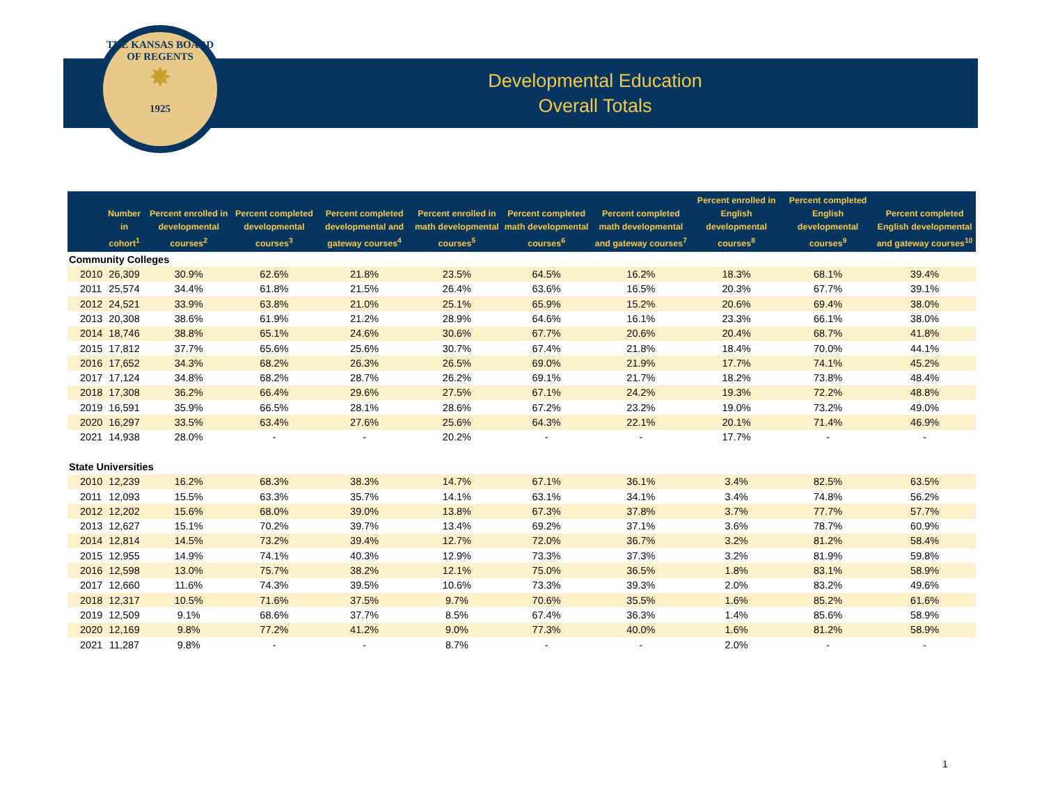THE KANSAS BOARD OF REGENTS
✸
1925
Developmental Education
Overall Totals
| | Number in cohort<sup>1</sup> | Percent enrolled in developmental courses<sup>2</sup> | Percent completed developmental courses<sup>3</sup> | Percent completed developmental and gateway courses<sup>4</sup> | Percent enrolled in math developmental courses<sup>5</sup> | Percent completed math developmental courses<sup>6</sup> | Percent completed math developmental and gateway courses<sup>7</sup> | Percent enrolled in English developmental courses<sup>8</sup> | Percent completed English developmental courses<sup>9</sup> | Percent completed English developmental and gateway courses<sup>10</sup> |
| --- | --- | --- | --- | --- | --- | --- | --- | --- | --- | --- |
| Community Colleges | | | | | | | | | | |
| 2010 | 26,309 | 30.9% | 62.6% | 21.8% | 23.5% | 64.5% | 16.2% | 18.3% | 68.1% | 39.4% |
| 2011 | 25,574 | 34.4% | 61.8% | 21.5% | 26.4% | 63.6% | 16.5% | 20.3% | 67.7% | 39.1% |
| 2012 | 24,521 | 33.9% | 63.8% | 21.0% | 25.1% | 65.9% | 15.2% | 20.6% | 69.4% | 38.0% |
| 2013 | 20,308 | 38.6% | 61.9% | 21.2% | 28.9% | 64.6% | 16.1% | 23.3% | 66.1% | 38.0% |
| 2014 | 18,746 | 38.8% | 65.1% | 24.6% | 30.6% | 67.7% | 20.6% | 20.4% | 68.7% | 41.8% |
| 2015 | 17,812 | 37.7% | 65.6% | 25.6% | 30.7% | 67.4% | 21.8% | 18.4% | 70.0% | 44.1% |
| 2016 | 17,652 | 34.3% | 68.2% | 26.3% | 26.5% | 69.0% | 21.9% | 17.7% | 74.1% | 45.2% |
| 2017 | 17,124 | 34.8% | 68.2% | 28.7% | 26.2% | 69.1% | 21.7% | 18.2% | 73.8% | 48.4% |
| 2018 | 17,308 | 36.2% | 66.4% | 29.6% | 27.5% | 67.1% | 24.2% | 19.3% | 72.2% | 48.8% |
| 2019 | 16,591 | 35.9% | 66.5% | 28.1% | 28.6% | 67.2% | 23.2% | 19.0% | 73.2% | 49.0% |
| 2020 | 16,297 | 33.5% | 63.4% | 27.6% | 25.6% | 64.3% | 22.1% | 20.1% | 71.4% | 46.9% |
| 2021 | 14,938 | 28.0% | - | - | 20.2% | - | - | 17.7% | - | - |
| State Universities | | | | | | | | | | |
| 2010 | 12,239 | 16.2% | 68.3% | 38.3% | 14.7% | 67.1% | 36.1% | 3.4% | 82.5% | 63.5% |
| 2011 | 12,093 | 15.5% | 63.3% | 35.7% | 14.1% | 63.1% | 34.1% | 3.4% | 74.8% | 56.2% |
| 2012 | 12,202 | 15.6% | 68.0% | 39.0% | 13.8% | 67.3% | 37.8% | 3.7% | 77.7% | 57.7% |
| 2013 | 12,627 | 15.1% | 70.2% | 39.7% | 13.4% | 69.2% | 37.1% | 3.6% | 78.7% | 60.9% |
| 2014 | 12,814 | 14.5% | 73.2% | 39.4% | 12.7% | 72.0% | 36.7% | 3.2% | 81.2% | 58.4% |
| 2015 | 12,955 | 14.9% | 74.1% | 40.3% | 12.9% | 73.3% | 37.3% | 3.2% | 81.9% | 59.8% |
| 2016 | 12,598 | 13.0% | 75.7% | 38.2% | 12.1% | 75.0% | 36.5% | 1.8% | 83.1% | 58.9% |
| 2017 | 12,660 | 11.6% | 74.3% | 39.5% | 10.6% | 73.3% | 39.3% | 2.0% | 83.2% | 49.6% |
| 2018 | 12,317 | 10.5% | 71.6% | 37.5% | 9.7% | 70.6% | 35.5% | 1.6% | 85.2% | 61.6% |
| 2019 | 12,509 | 9.1% | 68.6% | 37.7% | 8.5% | 67.4% | 36.3% | 1.4% | 85.6% | 58.9% |
| 2020 | 12,169 | 9.8% | 77.2% | 41.2% | 9.0% | 77.3% | 40.0% | 1.6% | 81.2% | 58.9% |
| 2021 | 11,287 | 9.8% | - | - | 8.7% | - | - | 2.0% | - | - |
1